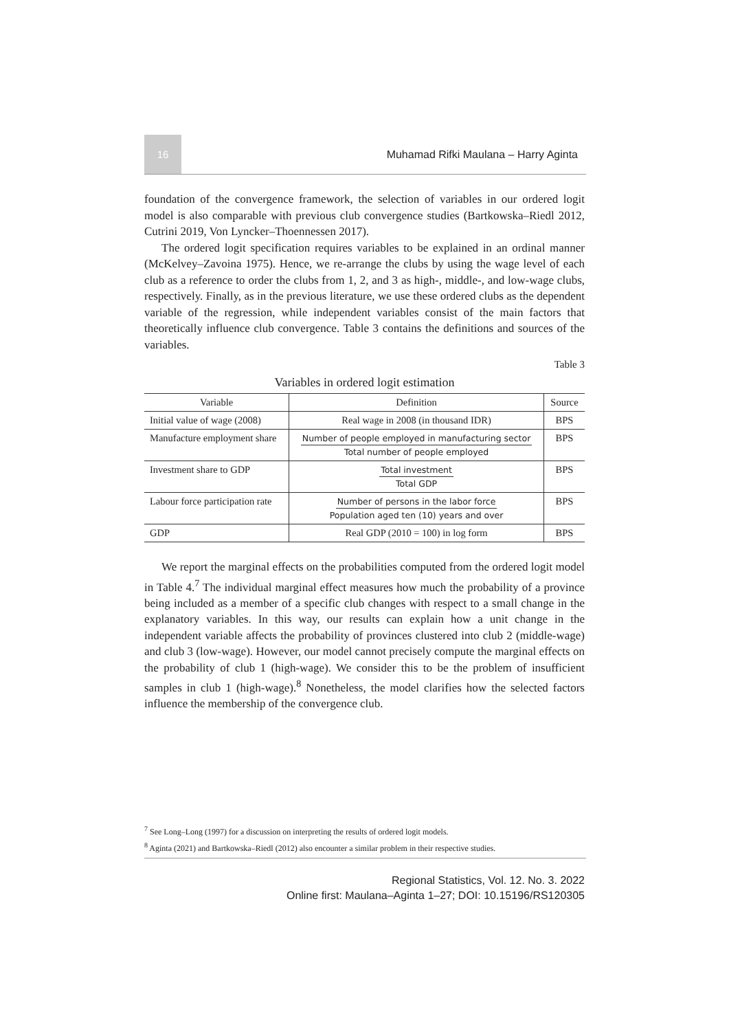16
Muhamad Rifki Maulana – Harry Aginta
foundation of the convergence framework, the selection of variables in our ordered logit model is also comparable with previous club convergence studies (Bartkowska–Riedl 2012, Cutrini 2019, Von Lyncker–Thoennessen 2017).
The ordered logit specification requires variables to be explained in an ordinal manner (McKelvey–Zavoina 1975). Hence, we re-arrange the clubs by using the wage level of each club as a reference to order the clubs from 1, 2, and 3 as high-, middle-, and low-wage clubs, respectively. Finally, as in the previous literature, we use these ordered clubs as the dependent variable of the regression, while independent variables consist of the main factors that theoretically influence club convergence. Table 3 contains the definitions and sources of the variables.
Table 3
Variables in ordered logit estimation
| Variable | Definition | Source |
| --- | --- | --- |
| Initial value of wage (2008) | Real wage in 2008 (in thousand IDR) | BPS |
| Manufacture employment share | Number of people employed in manufacturing sector Total number of people employed | BPS |
| Investment share to GDP | Total investment Total GDP | BPS |
| Labour force participation rate | Number of persons in the labor force Population aged ten (10) years and over | BPS |
| GDP | Real GDP (2010 = 100) in log form | BPS |
We report the marginal effects on the probabilities computed from the ordered logit model in Table 4.<sup>7</sup> The individual marginal effect measures how much the probability of a province being included as a member of a specific club changes with respect to a small change in the explanatory variables. In this way, our results can explain how a unit change in the independent variable affects the probability of provinces clustered into club 2 (middle-wage) and club 3 (low-wage). However, our model cannot precisely compute the marginal effects on the probability of club 1 (high-wage). We consider this to be the problem of insufficient samples in club 1 (high-wage).<sup>8</sup> Nonetheless, the model clarifies how the selected factors influence the membership of the convergence club.
<sup>7</sup> See Long–Long (1997) for a discussion on interpreting the results of ordered logit models.
<sup>8</sup> Aginta (2021) and Bartkowska–Riedl (2012) also encounter a similar problem in their respective studies.
Regional Statistics, Vol. 12. No. 3. 2022
Online first: Maulana–Aginta 1–27; DOI: 10.15196/RS120305